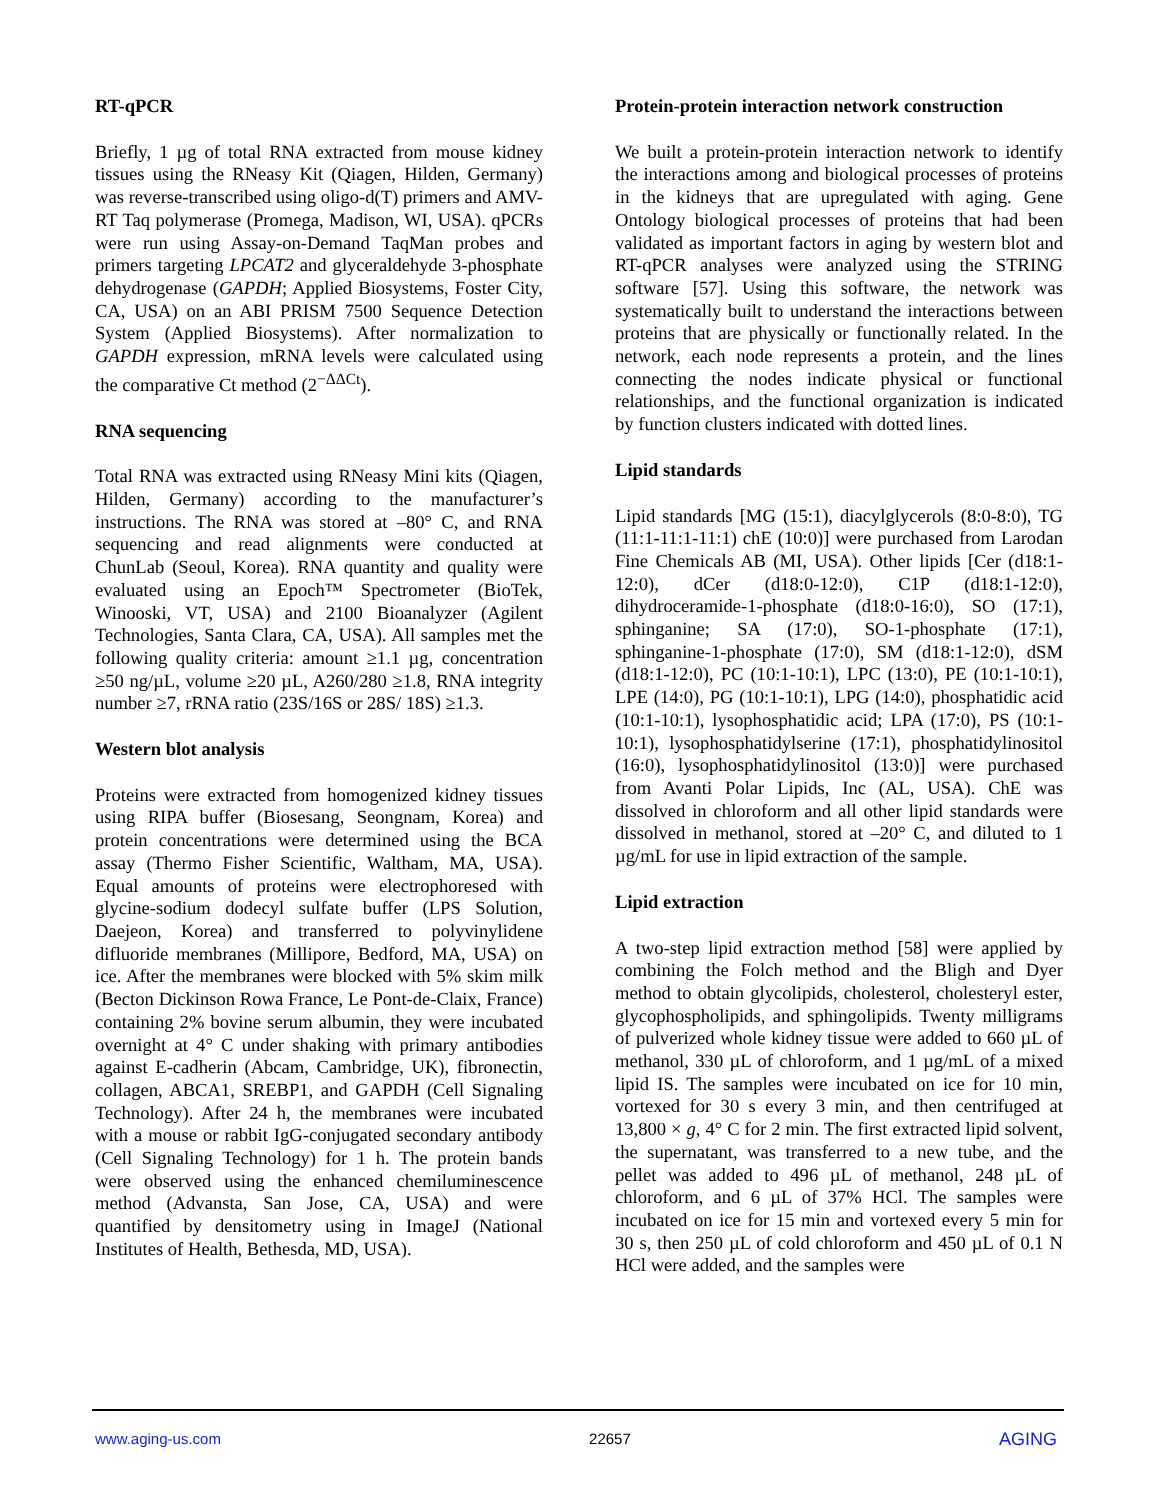RT-qPCR
Briefly, 1 µg of total RNA extracted from mouse kidney tissues using the RNeasy Kit (Qiagen, Hilden, Germany) was reverse-transcribed using oligo-d(T) primers and AMV-RT Taq polymerase (Promega, Madison, WI, USA). qPCRs were run using Assay-on-Demand TaqMan probes and primers targeting LPCAT2 and glyceraldehyde 3-phosphate dehydrogenase (GAPDH; Applied Biosystems, Foster City, CA, USA) on an ABI PRISM 7500 Sequence Detection System (Applied Biosystems). After normalization to GAPDH expression, mRNA levels were calculated using the comparative Ct method (2<sup>−ΔΔCt</sup>).
RNA sequencing
Total RNA was extracted using RNeasy Mini kits (Qiagen, Hilden, Germany) according to the manufacturer’s instructions. The RNA was stored at –80° C, and RNA sequencing and read alignments were conducted at ChunLab (Seoul, Korea). RNA quantity and quality were evaluated using an Epoch™ Spectrometer (BioTek, Winooski, VT, USA) and 2100 Bioanalyzer (Agilent Technologies, Santa Clara, CA, USA). All samples met the following quality criteria: amount ≥1.1 µg, concentration ≥50 ng/µL, volume ≥20 µL, A260/280 ≥1.8, RNA integrity number ≥7, rRNA ratio (23S/16S or 28S/ 18S) ≥1.3.
Western blot analysis
Proteins were extracted from homogenized kidney tissues using RIPA buffer (Biosesang, Seongnam, Korea) and protein concentrations were determined using the BCA assay (Thermo Fisher Scientific, Waltham, MA, USA). Equal amounts of proteins were electrophoresed with glycine-sodium dodecyl sulfate buffer (LPS Solution, Daejeon, Korea) and transferred to polyvinylidene difluoride membranes (Millipore, Bedford, MA, USA) on ice. After the membranes were blocked with 5% skim milk (Becton Dickinson Rowa France, Le Pont-de-Claix, France) containing 2% bovine serum albumin, they were incubated overnight at 4° C under shaking with primary antibodies against E-cadherin (Abcam, Cambridge, UK), fibronectin, collagen, ABCA1, SREBP1, and GAPDH (Cell Signaling Technology). After 24 h, the membranes were incubated with a mouse or rabbit IgG-conjugated secondary antibody (Cell Signaling Technology) for 1 h. The protein bands were observed using the enhanced chemiluminescence method (Advansta, San Jose, CA, USA) and were quantified by densitometry using in ImageJ (National Institutes of Health, Bethesda, MD, USA).
Protein-protein interaction network construction
We built a protein-protein interaction network to identify the interactions among and biological processes of proteins in the kidneys that are upregulated with aging. Gene Ontology biological processes of proteins that had been validated as important factors in aging by western blot and RT-qPCR analyses were analyzed using the STRING software [57]. Using this software, the network was systematically built to understand the interactions between proteins that are physically or functionally related. In the network, each node represents a protein, and the lines connecting the nodes indicate physical or functional relationships, and the functional organization is indicated by function clusters indicated with dotted lines.
Lipid standards
Lipid standards [MG (15:1), diacylglycerols (8:0-8:0), TG (11:1-11:1-11:1) chE (10:0)] were purchased from Larodan Fine Chemicals AB (MI, USA). Other lipids [Cer (d18:1-12:0), dCer (d18:0-12:0), C1P (d18:1-12:0), dihydroceramide-1-phosphate (d18:0-16:0), SO (17:1), sphinganine; SA (17:0), SO-1-phosphate (17:1), sphinganine-1-phosphate (17:0), SM (d18:1-12:0), dSM (d18:1-12:0), PC (10:1-10:1), LPC (13:0), PE (10:1-10:1), LPE (14:0), PG (10:1-10:1), LPG (14:0), phosphatidic acid (10:1-10:1), lysophosphatidic acid; LPA (17:0), PS (10:1-10:1), lysophosphatidylserine (17:1), phosphatidylinositol (16:0), lysophosphatidylinositol (13:0)] were purchased from Avanti Polar Lipids, Inc (AL, USA). ChE was dissolved in chloroform and all other lipid standards were dissolved in methanol, stored at –20° C, and diluted to 1 µg/mL for use in lipid extraction of the sample.
Lipid extraction
A two-step lipid extraction method [58] were applied by combining the Folch method and the Bligh and Dyer method to obtain glycolipids, cholesterol, cholesteryl ester, glycophospholipids, and sphingolipids. Twenty milligrams of pulverized whole kidney tissue were added to 660 µL of methanol, 330 µL of chloroform, and 1 µg/mL of a mixed lipid IS. The samples were incubated on ice for 10 min, vortexed for 30 s every 3 min, and then centrifuged at 13,800 × g, 4° C for 2 min. The first extracted lipid solvent, the supernatant, was transferred to a new tube, and the pellet was added to 496 µL of methanol, 248 µL of chloroform, and 6 µL of 37% HCl. The samples were incubated on ice for 15 min and vortexed every 5 min for 30 s, then 250 µL of cold chloroform and 450 µL of 0.1 N HCl were added, and the samples were
www.aging-us.com 22657 AGING